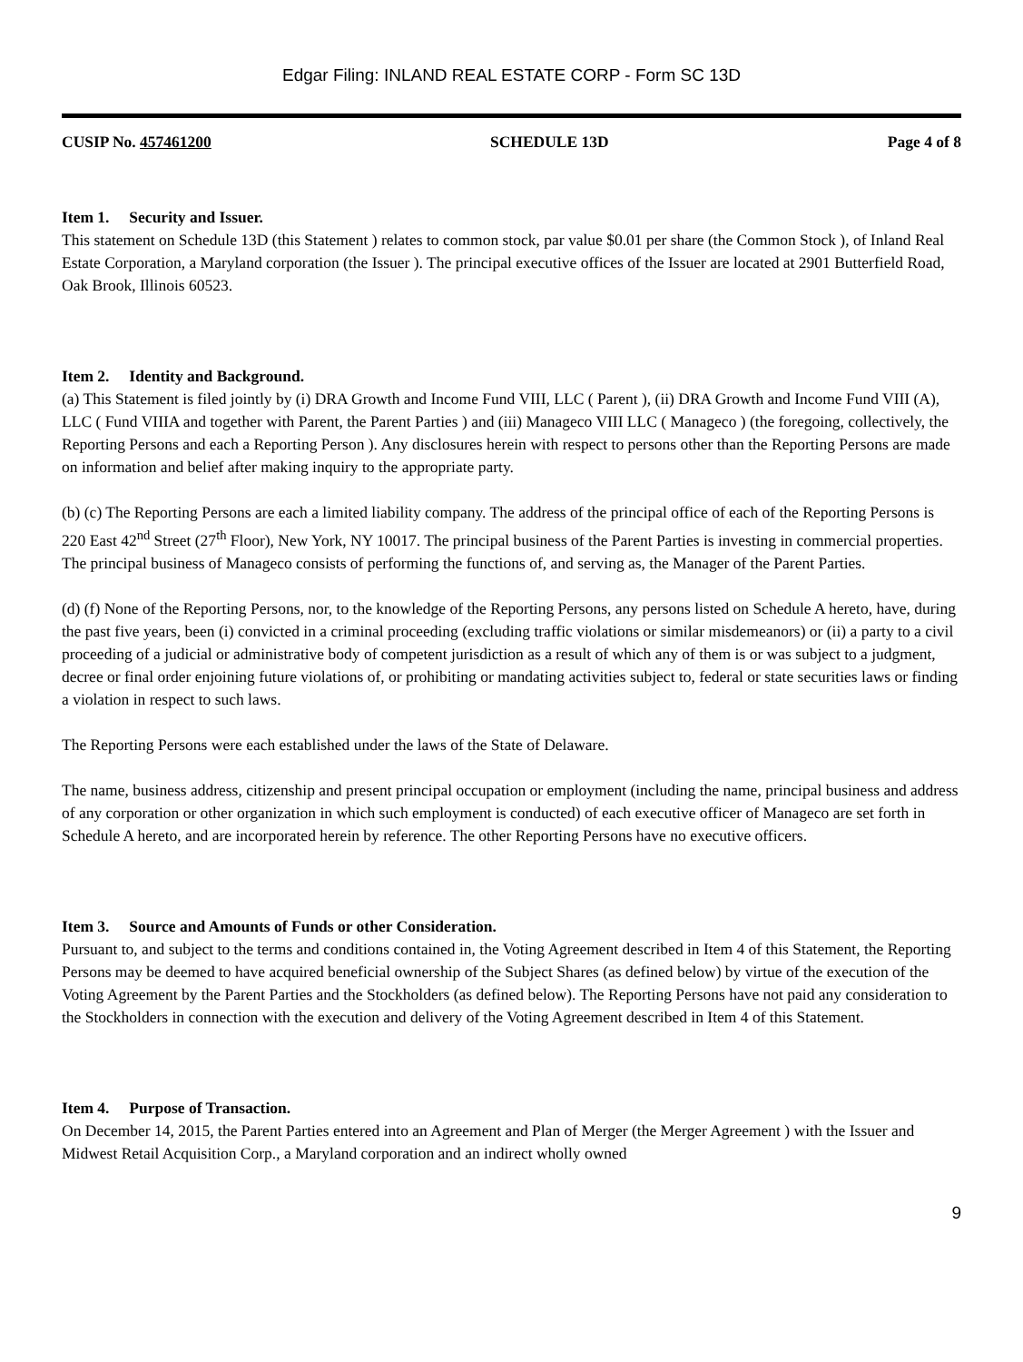Edgar Filing: INLAND REAL ESTATE CORP - Form SC 13D
CUSIP No. 457461200 SCHEDULE 13D Page 4 of 8
Item 1. Security and Issuer.
This statement on Schedule 13D (this Statement ) relates to common stock, par value $0.01 per share (the Common Stock ), of Inland Real Estate Corporation, a Maryland corporation (the Issuer ). The principal executive offices of the Issuer are located at 2901 Butterfield Road, Oak Brook, Illinois 60523.
Item 2. Identity and Background.
(a) This Statement is filed jointly by (i) DRA Growth and Income Fund VIII, LLC ( Parent ), (ii) DRA Growth and Income Fund VIII (A), LLC ( Fund VIIIA and together with Parent, the Parent Parties ) and (iii) Manageco VIII LLC ( Manageco ) (the foregoing, collectively, the Reporting Persons and each a Reporting Person ). Any disclosures herein with respect to persons other than the Reporting Persons are made on information and belief after making inquiry to the appropriate party.
(b) (c) The Reporting Persons are each a limited liability company. The address of the principal office of each of the Reporting Persons is 220 East 42<sup>nd</sup> Street (27<sup>th</sup> Floor), New York, NY 10017. The principal business of the Parent Parties is investing in commercial properties. The principal business of Manageco consists of performing the functions of, and serving as, the Manager of the Parent Parties.
(d) (f) None of the Reporting Persons, nor, to the knowledge of the Reporting Persons, any persons listed on Schedule A hereto, have, during the past five years, been (i) convicted in a criminal proceeding (excluding traffic violations or similar misdemeanors) or (ii) a party to a civil proceeding of a judicial or administrative body of competent jurisdiction as a result of which any of them is or was subject to a judgment, decree or final order enjoining future violations of, or prohibiting or mandating activities subject to, federal or state securities laws or finding a violation in respect to such laws.
The Reporting Persons were each established under the laws of the State of Delaware.
The name, business address, citizenship and present principal occupation or employment (including the name, principal business and address of any corporation or other organization in which such employment is conducted) of each executive officer of Manageco are set forth in Schedule A hereto, and are incorporated herein by reference. The other Reporting Persons have no executive officers.
Item 3. Source and Amounts of Funds or other Consideration.
Pursuant to, and subject to the terms and conditions contained in, the Voting Agreement described in Item 4 of this Statement, the Reporting Persons may be deemed to have acquired beneficial ownership of the Subject Shares (as defined below) by virtue of the execution of the Voting Agreement by the Parent Parties and the Stockholders (as defined below). The Reporting Persons have not paid any consideration to the Stockholders in connection with the execution and delivery of the Voting Agreement described in Item 4 of this Statement.
Item 4. Purpose of Transaction.
On December 14, 2015, the Parent Parties entered into an Agreement and Plan of Merger (the Merger Agreement ) with the Issuer and Midwest Retail Acquisition Corp., a Maryland corporation and an indirect wholly owned
9